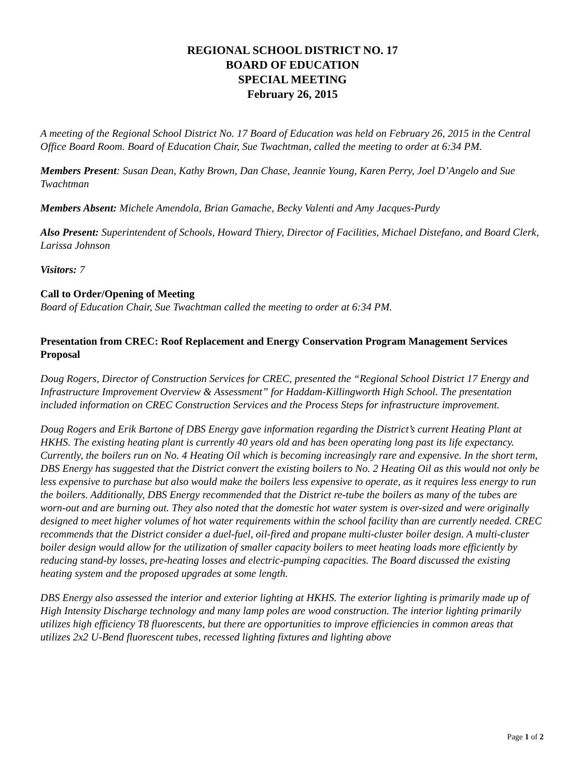REGIONAL SCHOOL DISTRICT NO. 17
BOARD OF EDUCATION
SPECIAL MEETING
February 26, 2015
A meeting of the Regional School District No. 17 Board of Education was held on February 26, 2015 in the Central Office Board Room. Board of Education Chair, Sue Twachtman, called the meeting to order at 6:34 PM.
Members Present: Susan Dean, Kathy Brown, Dan Chase, Jeannie Young, Karen Perry, Joel D’Angelo and Sue Twachtman
Members Absent: Michele Amendola, Brian Gamache, Becky Valenti and Amy Jacques-Purdy
Also Present: Superintendent of Schools, Howard Thiery, Director of Facilities, Michael Distefano, and Board Clerk, Larissa Johnson
Visitors: 7
Call to Order/Opening of Meeting
Board of Education Chair, Sue Twachtman called the meeting to order at 6:34 PM.
Presentation from CREC: Roof Replacement and Energy Conservation Program Management Services Proposal
Doug Rogers, Director of Construction Services for CREC, presented the “Regional School District 17 Energy and Infrastructure Improvement Overview & Assessment” for Haddam-Killingworth High School. The presentation included information on CREC Construction Services and the Process Steps for infrastructure improvement.
Doug Rogers and Erik Bartone of DBS Energy gave information regarding the District’s current Heating Plant at HKHS. The existing heating plant is currently 40 years old and has been operating long past its life expectancy. Currently, the boilers run on No. 4 Heating Oil which is becoming increasingly rare and expensive. In the short term, DBS Energy has suggested that the District convert the existing boilers to No. 2 Heating Oil as this would not only be less expensive to purchase but also would make the boilers less expensive to operate, as it requires less energy to run the boilers. Additionally, DBS Energy recommended that the District re-tube the boilers as many of the tubes are worn-out and are burning out. They also noted that the domestic hot water system is over-sized and were originally designed to meet higher volumes of hot water requirements within the school facility than are currently needed. CREC recommends that the District consider a duel-fuel, oil-fired and propane multi-cluster boiler design. A multi-cluster boiler design would allow for the utilization of smaller capacity boilers to meet heating loads more efficiently by reducing stand-by losses, pre-heating losses and electric-pumping capacities. The Board discussed the existing heating system and the proposed upgrades at some length.
DBS Energy also assessed the interior and exterior lighting at HKHS. The exterior lighting is primarily made up of High Intensity Discharge technology and many lamp poles are wood construction. The interior lighting primarily utilizes high efficiency T8 fluorescents, but there are opportunities to improve efficiencies in common areas that utilizes 2x2 U-Bend fluorescent tubes, recessed lighting fixtures and lighting above
Page 1 of 2